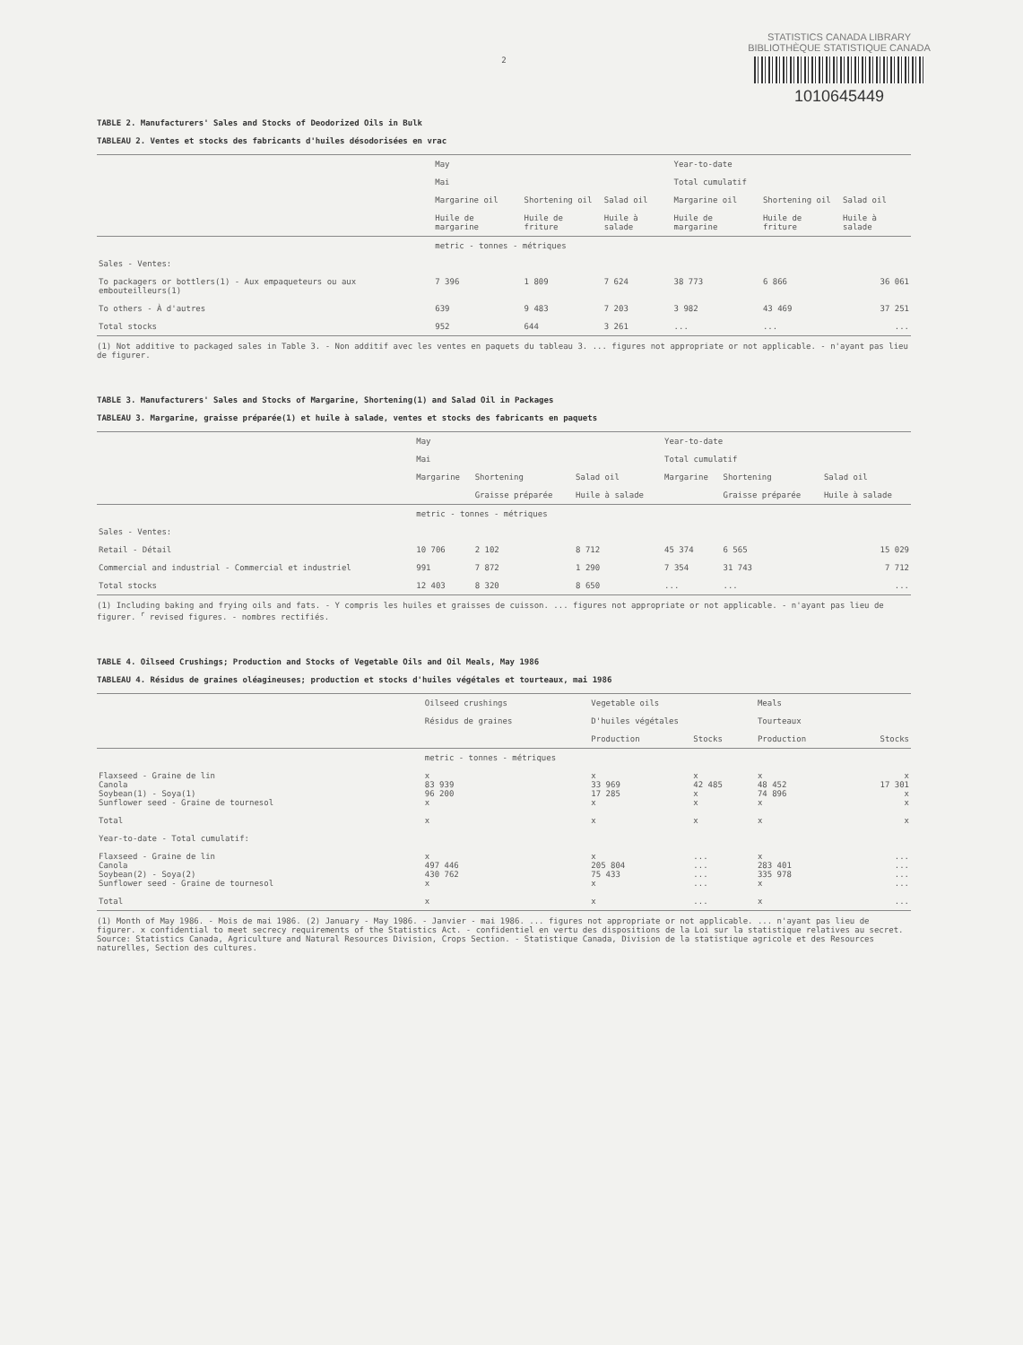STATISTICS CANADA LIBRARY
BIBLIOTHÈQUE STATISTIQUE CANADA
1010645449
2
TABLE 2. Manufacturers' Sales and Stocks of Deodorized Oils in Bulk
TABLEAU 2. Ventes et stocks des fabricants d'huiles désodorisées en vrac
| | May Mai | | | Year-to-date Total cumulatif | | |
| --- | --- | --- | --- | --- | --- | --- |
| | Margarine oil Huile de margarine | Shortening oil Huile de friture | Salad oil Huile à salade | Margarine oil Huile de margarine | Shortening oil Huile de friture | Salad oil Huile à salade |
| | metric - tonnes - métriques | | | | | |
| Sales - Ventes: | | | | | | |
| To packagers or bottlers(1) - Aux empaqueteurs ou aux embouteilleurs(1) | 7 396 | 1 809 | 7 624 | 38 773 | 6 866 | 36 061 |
| To others - À d'autres | 639 | 9 483 | 7 203 | 3 982 | 43 469 | 37 251 |
| Total stocks | 952 | 644 | 3 261 | ... | ... | ... |
(1) Not additive to packaged sales in Table 3. - Non additif avec les ventes en paquets du tableau 3. ... figures not appropriate or not applicable. - n'ayant pas lieu de figurer.
TABLE 3. Manufacturers' Sales and Stocks of Margarine, Shortening(1) and Salad Oil in Packages
TABLEAU 3. Margarine, graisse préparée(1) et huile à salade, ventes et stocks des fabricants en paquets
| | May Mai | | | Year-to-date Total cumulatif | | |
| --- | --- | --- | --- | --- | --- | --- |
| | Margarine | Shortening Graisse préparée | Salad oil Huile à salade | Margarine | Shortening Graisse préparée | Salad oil Huile à salade |
| | metric - tonnes - métriques | | | | | |
| Sales - Ventes: | | | | | | |
| Retail - Détail | 10 706 | 2 102 | 8 712 | 45 374 | 6 565 | 15 029 |
| Commercial and industrial - Commercial et industriel | 991 | 7 872 | 1 290 | 7 354 | 31 743 | 7 712 |
| Total stocks | 12 403 | 8 320 | 8 650 | ... | ... | ... |
(1) Including baking and frying oils and fats. - Y compris les huiles et graisses de cuisson. ... figures not appropriate or not applicable. - n'ayant pas lieu de figurer. <sup>r</sup> revised figures. - nombres rectifiés.
TABLE 4. Oilseed Crushings; Production and Stocks of Vegetable Oils and Oil Meals, May 1986
TABLEAU 4. Résidus de graines oléagineuses; production et stocks d'huiles végétales et tourteaux, mai 1986
| | Oilseed crushings Résidus de graines | Vegetable oils D'huiles végétales | | Meals Tourteaux | |
| --- | --- | --- | --- | --- | --- |
| | | Production | Stocks | Production | Stocks |
| | metric - tonnes - métriques | | | | |
| Flaxseed - Graine de lin Canola Soybean(1) - Soya(1) Sunflower seed - Graine de tournesol | x 83 939 96 200 x | x 33 969 17 285 x | x 42 485 x x | x 48 452 74 896 x | x 17 301 x x |
| Total | x | x | x | x | x |
| Year-to-date - Total cumulatif: | | | | | |
| Flaxseed - Graine de lin Canola Soybean(2) - Soya(2) Sunflower seed - Graine de tournesol | x 497 446 430 762 x | x 205 804 75 433 x | ... ... ... ... | x 283 401 335 978 x | ... ... ... ... |
| Total | x | x | ... | x | ... |
(1) Month of May 1986. - Mois de mai 1986. (2) January - May 1986. - Janvier - mai 1986. ... figures not appropriate or not applicable. ... n'ayant pas lieu de figurer. x confidential to meet secrecy requirements of the Statistics Act. - confidentiel en vertu des dispositions de la Loi sur la statistique relatives au secret. Source: Statistics Canada, Agriculture and Natural Resources Division, Crops Section. - Statistique Canada, Division de la statistique agricole et des Resources naturelles, Section des cultures.